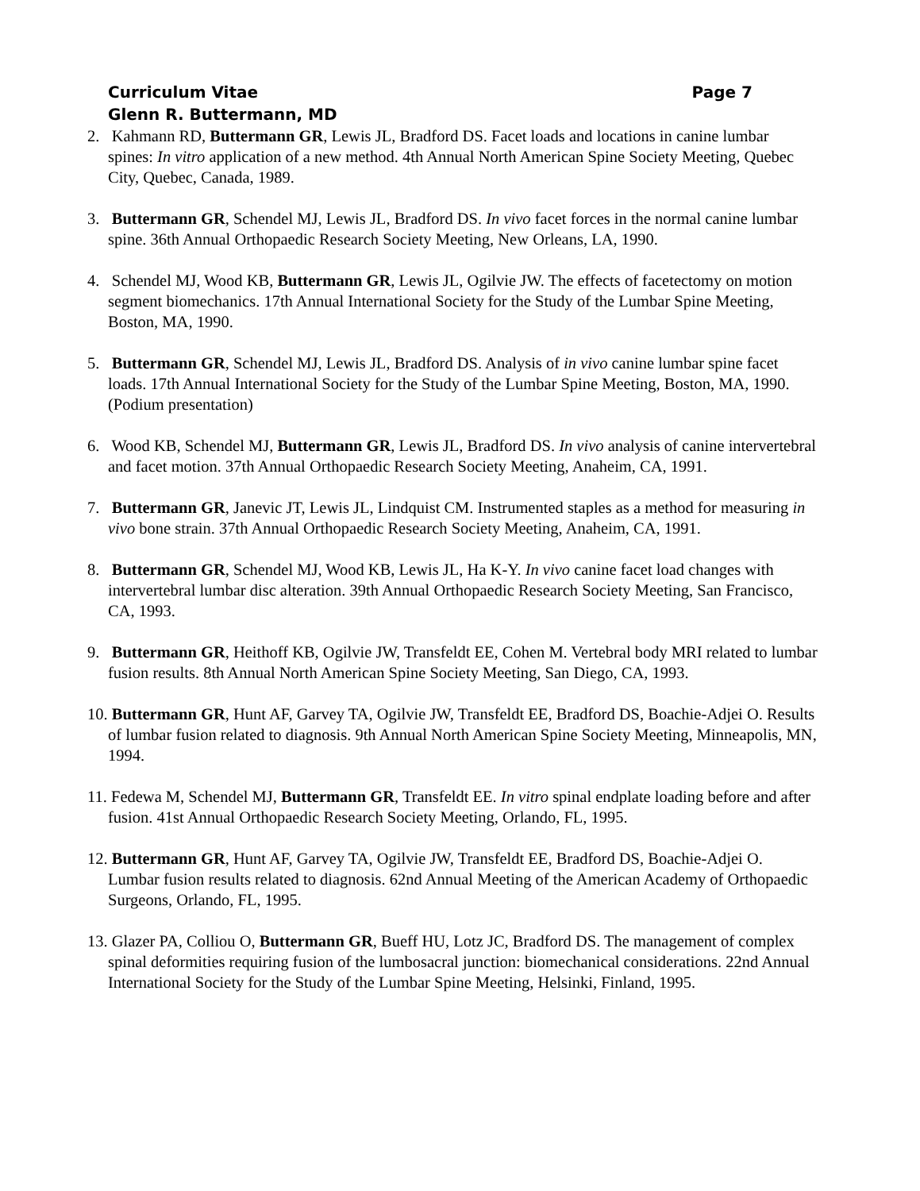Curriculum Vitae Page 7
Glenn R. Buttermann, MD
2. Kahmann RD, Buttermann GR, Lewis JL, Bradford DS. Facet loads and locations in canine lumbar spines: In vitro application of a new method. 4th Annual North American Spine Society Meeting, Quebec City, Quebec, Canada, 1989.
3. Buttermann GR, Schendel MJ, Lewis JL, Bradford DS. In vivo facet forces in the normal canine lumbar spine. 36th Annual Orthopaedic Research Society Meeting, New Orleans, LA, 1990.
4. Schendel MJ, Wood KB, Buttermann GR, Lewis JL, Ogilvie JW. The effects of facetectomy on motion segment biomechanics. 17th Annual International Society for the Study of the Lumbar Spine Meeting, Boston, MA, 1990.
5. Buttermann GR, Schendel MJ, Lewis JL, Bradford DS. Analysis of in vivo canine lumbar spine facet loads. 17th Annual International Society for the Study of the Lumbar Spine Meeting, Boston, MA, 1990. (Podium presentation)
6. Wood KB, Schendel MJ, Buttermann GR, Lewis JL, Bradford DS. In vivo analysis of canine intervertebral and facet motion. 37th Annual Orthopaedic Research Society Meeting, Anaheim, CA, 1991.
7. Buttermann GR, Janevic JT, Lewis JL, Lindquist CM. Instrumented staples as a method for measuring in vivo bone strain. 37th Annual Orthopaedic Research Society Meeting, Anaheim, CA, 1991.
8. Buttermann GR, Schendel MJ, Wood KB, Lewis JL, Ha K-Y. In vivo canine facet load changes with intervertebral lumbar disc alteration. 39th Annual Orthopaedic Research Society Meeting, San Francisco, CA, 1993.
9. Buttermann GR, Heithoff KB, Ogilvie JW, Transfeldt EE, Cohen M. Vertebral body MRI related to lumbar fusion results. 8th Annual North American Spine Society Meeting, San Diego, CA, 1993.
10. Buttermann GR, Hunt AF, Garvey TA, Ogilvie JW, Transfeldt EE, Bradford DS, Boachie-Adjei O. Results of lumbar fusion related to diagnosis. 9th Annual North American Spine Society Meeting, Minneapolis, MN, 1994.
11. Fedewa M, Schendel MJ, Buttermann GR, Transfeldt EE. In vitro spinal endplate loading before and after fusion. 41st Annual Orthopaedic Research Society Meeting, Orlando, FL, 1995.
12. Buttermann GR, Hunt AF, Garvey TA, Ogilvie JW, Transfeldt EE, Bradford DS, Boachie-Adjei O. Lumbar fusion results related to diagnosis. 62nd Annual Meeting of the American Academy of Orthopaedic Surgeons, Orlando, FL, 1995.
13. Glazer PA, Colliou O, Buttermann GR, Bueff HU, Lotz JC, Bradford DS. The management of complex spinal deformities requiring fusion of the lumbosacral junction: biomechanical considerations. 22nd Annual International Society for the Study of the Lumbar Spine Meeting, Helsinki, Finland, 1995.